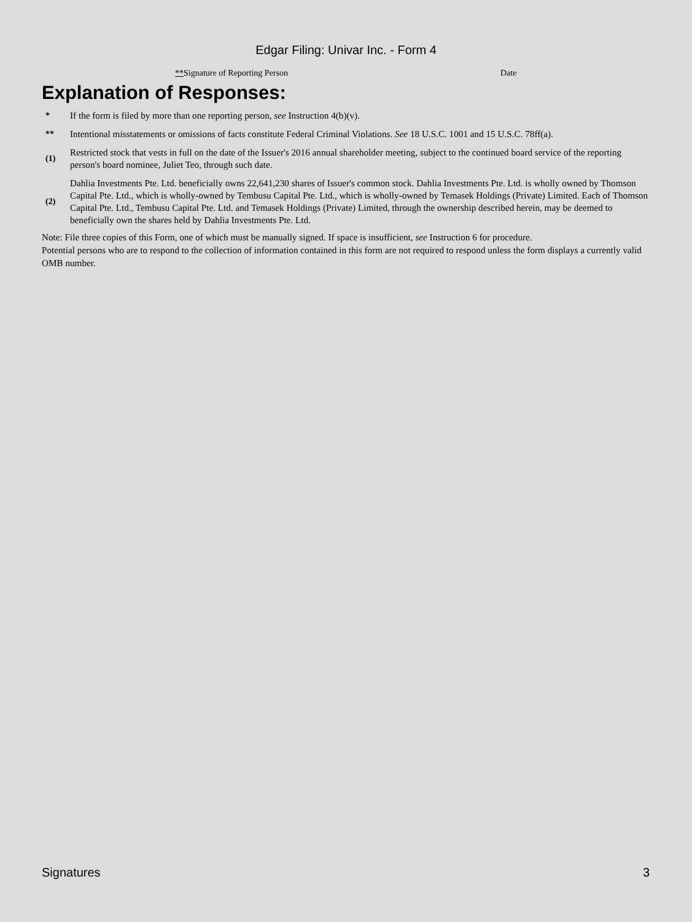Edgar Filing: Univar Inc. - Form 4
**Signature of Reporting Person Date
Explanation of Responses:
| * | If the form is filed by more than one reporting person, see Instruction 4(b)(v). |
| ** | Intentional misstatements or omissions of facts constitute Federal Criminal Violations. See 18 U.S.C. 1001 and 15 U.S.C. 78ff(a). |
| (1) | Restricted stock that vests in full on the date of the Issuer's 2016 annual shareholder meeting, subject to the continued board service of the reporting person's board nominee, Juliet Teo, through such date. |
| (2) | Dahlia Investments Pte. Ltd. beneficially owns 22,641,230 shares of Issuer's common stock. Dahlia Investments Pte. Ltd. is wholly owned by Thomson Capital Pte. Ltd., which is wholly-owned by Tembusu Capital Pte. Ltd., which is wholly-owned by Temasek Holdings (Private) Limited. Each of Thomson Capital Pte. Ltd., Tembusu Capital Pte. Ltd. and Temasek Holdings (Private) Limited, through the ownership described herein, may be deemed to beneficially own the shares held by Dahlia Investments Pte. Ltd. |
Note: File three copies of this Form, one of which must be manually signed. If space is insufficient, see Instruction 6 for procedure.
Potential persons who are to respond to the collection of information contained in this form are not required to respond unless the form displays a currently valid OMB number.
Signatures 3